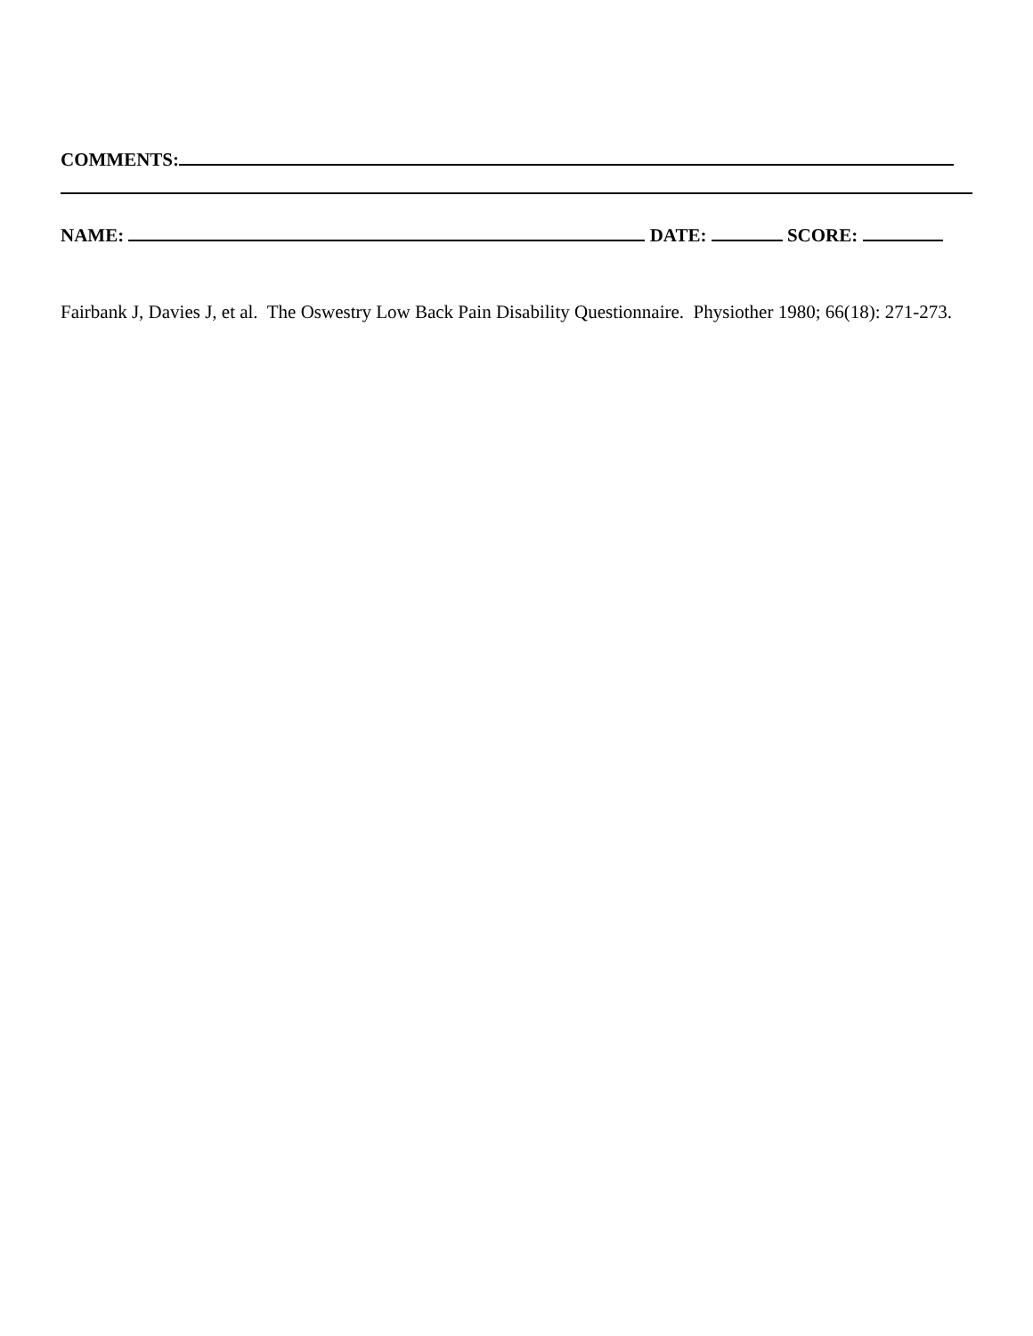COMMENTS:
NAME: DATE: SCORE:
Fairbank J, Davies J, et al. The Oswestry Low Back Pain Disability Questionnaire. Physiother 1980; 66(18): 271-273.